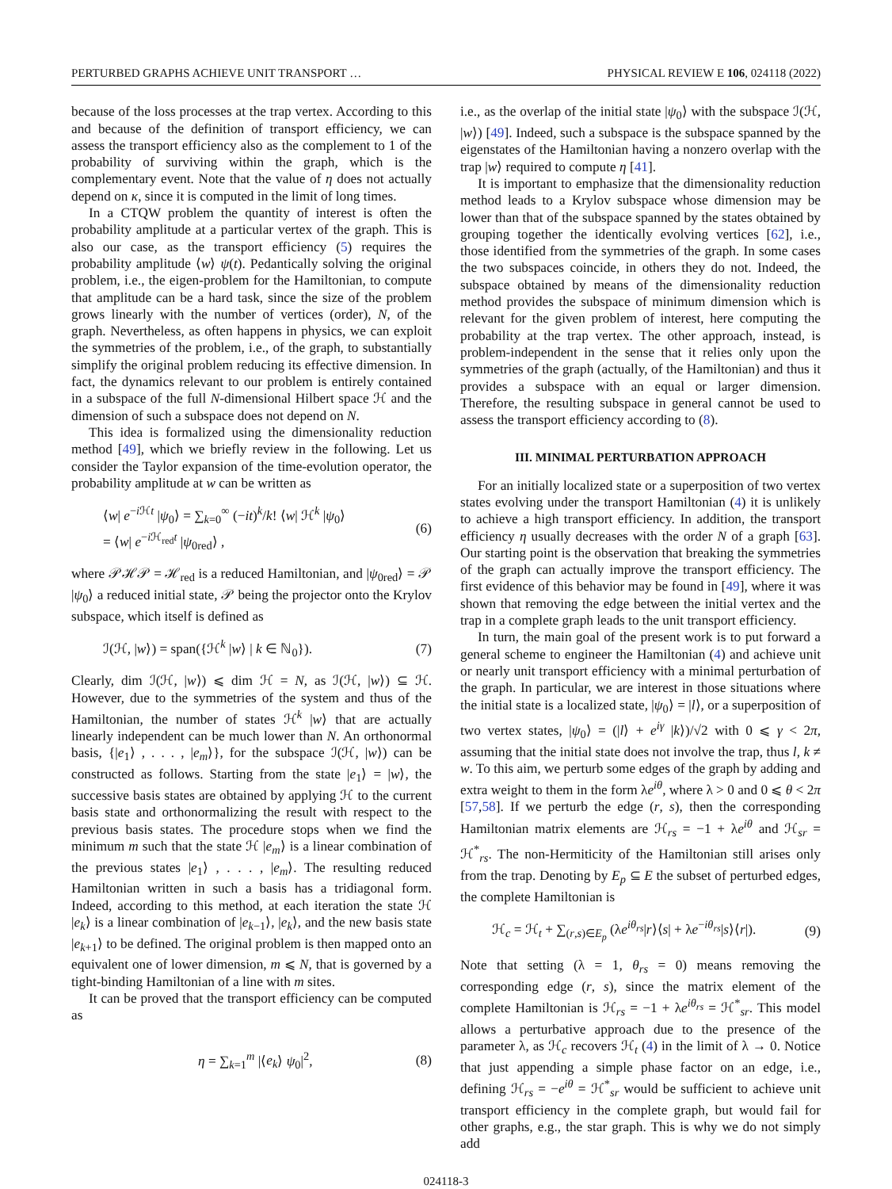PERTURBED GRAPHS ACHIEVE UNIT TRANSPORT … PHYSICAL REVIEW E 106, 024118 (2022)
because of the loss processes at the trap vertex. According to this and because of the definition of transport efficiency, we can assess the transport efficiency also as the complement to 1 of the probability of surviving within the graph, which is the complementary event. Note that the value of η does not actually depend on κ, since it is computed in the limit of long times.
In a CTQW problem the quantity of interest is often the probability amplitude at a particular vertex of the graph. This is also our case, as the transport efficiency (5) requires the probability amplitude ⟨w⟩ ψ(t). Pedantically solving the original problem, i.e., the eigen-problem for the Hamiltonian, to compute that amplitude can be a hard task, since the size of the problem grows linearly with the number of vertices (order), N, of the graph. Nevertheless, as often happens in physics, we can exploit the symmetries of the problem, i.e., of the graph, to substantially simplify the original problem reducing its effective dimension. In fact, the dynamics relevant to our problem is entirely contained in a subspace of the full N-dimensional Hilbert space ℋ and the dimension of such a subspace does not depend on N.
This idea is formalized using the dimensionality reduction method [49], which we briefly review in the following. Let us consider the Taylor expansion of the time-evolution operator, the probability amplitude at w can be written as
⟨w| e<sup>−i ℋt</sup> |ψ<sub>0</sub>⟩ = ∑<sub>k=0</sub><sup>∞</sup> (−it)<sup>k</sup>/k! ⟨w| ℋ<sup>k</sup> |ψ<sub>0</sub>⟩
= ⟨w| e<sup>−i ℋ<sub>red</sub>t</sup> |ψ<sub>0red</sub>⟩ , (6)
where 𝒫ℋ𝒫 = ℋ<sub>red</sub> is a reduced Hamiltonian, and |ψ<sub>0red</sub>⟩ = 𝒫 |ψ<sub>0</sub>⟩ a reduced initial state, 𝒫 being the projector onto the Krylov subspace, which itself is defined as
ℐ(ℋ, |w⟩) = span({ℋ<sup>k</sup> |w⟩ | k ∈ ℕ<sub>0</sub>}). (7)
Clearly, dim ℐ(ℋ, |w⟩) ⩽ dim ℋ = N, as ℐ(ℋ, |w⟩) ⊆ ℋ. However, due to the symmetries of the system and thus of the Hamiltonian, the number of states ℋ<sup>k</sup> |w⟩ that are actually linearly independent can be much lower than N. An orthonormal basis, {|e<sub>1</sub>⟩ , . . . , |e<sub>m</sub>⟩}, for the subspace ℐ(ℋ, |w⟩) can be constructed as follows. Starting from the state |e<sub>1</sub>⟩ = |w⟩, the successive basis states are obtained by applying ℋ to the current basis state and orthonormalizing the result with respect to the previous basis states. The procedure stops when we find the minimum m such that the state ℋ |e<sub>m</sub>⟩ is a linear combination of the previous states |e<sub>1</sub>⟩ , . . . , |e<sub>m</sub>⟩. The resulting reduced Hamiltonian written in such a basis has a tridiagonal form. Indeed, according to this method, at each iteration the state ℋ |e<sub>k</sub>⟩ is a linear combination of |e<sub>k−1</sub>⟩, |e<sub>k</sub>⟩, and the new basis state |e<sub>k+1</sub>⟩ to be defined. The original problem is then mapped onto an equivalent one of lower dimension, m ⩽ N, that is governed by a tight-binding Hamiltonian of a line with m sites.
It can be proved that the transport efficiency can be computed as
η = ∑<sub>k=1</sub><sup>m</sup> |⟨e<sub>k</sub>⟩ ψ<sub>0</sub>|<sup>2</sup>, (8)
i.e., as the overlap of the initial state |ψ<sub>0</sub>⟩ with the subspace ℐ(ℋ, |w⟩) [49]. Indeed, such a subspace is the subspace spanned by the eigenstates of the Hamiltonian having a nonzero overlap with the trap |w⟩ required to compute η [41].
It is important to emphasize that the dimensionality reduction method leads to a Krylov subspace whose dimension may be lower than that of the subspace spanned by the states obtained by grouping together the identically evolving vertices [62], i.e., those identified from the symmetries of the graph. In some cases the two subspaces coincide, in others they do not. Indeed, the subspace obtained by means of the dimensionality reduction method provides the subspace of minimum dimension which is relevant for the given problem of interest, here computing the probability at the trap vertex. The other approach, instead, is problem-independent in the sense that it relies only upon the symmetries of the graph (actually, of the Hamiltonian) and thus it provides a subspace with an equal or larger dimension. Therefore, the resulting subspace in general cannot be used to assess the transport efficiency according to (8).
III. MINIMAL PERTURBATION APPROACH
For an initially localized state or a superposition of two vertex states evolving under the transport Hamiltonian (4) it is unlikely to achieve a high transport efficiency. In addition, the transport efficiency η usually decreases with the order N of a graph [63]. Our starting point is the observation that breaking the symmetries of the graph can actually improve the transport efficiency. The first evidence of this behavior may be found in [49], where it was shown that removing the edge between the initial vertex and the trap in a complete graph leads to the unit transport efficiency.
In turn, the main goal of the present work is to put forward a general scheme to engineer the Hamiltonian (4) and achieve unit or nearly unit transport efficiency with a minimal perturbation of the graph. In particular, we are interest in those situations where the initial state is a localized state, |ψ<sub>0</sub>⟩ = |l⟩, or a superposition of two vertex states, |ψ<sub>0</sub>⟩ = (|l⟩ + e<sup>iγ</sup> |k⟩)/√2 with 0 ⩽ γ < 2π, assuming that the initial state does not involve the trap, thus l, k ≠ w. To this aim, we perturb some edges of the graph by adding and extra weight to them in the form λe<sup>iθ</sup>, where λ > 0 and 0 ⩽ θ < 2π [57,58]. If we perturb the edge (r, s), then the corresponding Hamiltonian matrix elements are ℋ<sub>rs</sub> = −1 + λe<sup>iθ</sup> and ℋ<sub>sr</sub> = ℋ<sup>*</sup><sub>rs</sub>. The non-Hermiticity of the Hamiltonian still arises only from the trap. Denoting by E<sub>p</sub> ⊆ E the subset of perturbed edges, the complete Hamiltonian is
ℋ<sub>c</sub> = ℋ<sub>t</sub> + ∑<sub>(r,s)∈E<sub>p</sub></sub> (λe<sup>iθ<sub>rs</sub></sup>|r⟩⟨s| + λe<sup>−iθ<sub>rs</sub></sup>|s⟩⟨r|). (9)
Note that setting (λ = 1, θ<sub>rs</sub> = 0) means removing the corresponding edge (r, s), since the matrix element of the complete Hamiltonian is ℋ<sub>rs</sub> = −1 + λe<sup>iθ<sub>rs</sub></sup> = ℋ<sup>*</sup><sub>sr</sub>. This model allows a perturbative approach due to the presence of the parameter λ, as ℋ<sub>c</sub> recovers ℋ<sub>t</sub> (4) in the limit of λ → 0. Notice that just appending a simple phase factor on an edge, i.e., defining ℋ<sub>rs</sub> = −e<sup>iθ</sup> = ℋ<sup>*</sup><sub>sr</sub> would be sufficient to achieve unit transport efficiency in the complete graph, but would fail for other graphs, e.g., the star graph. This is why we do not simply add
024118-3